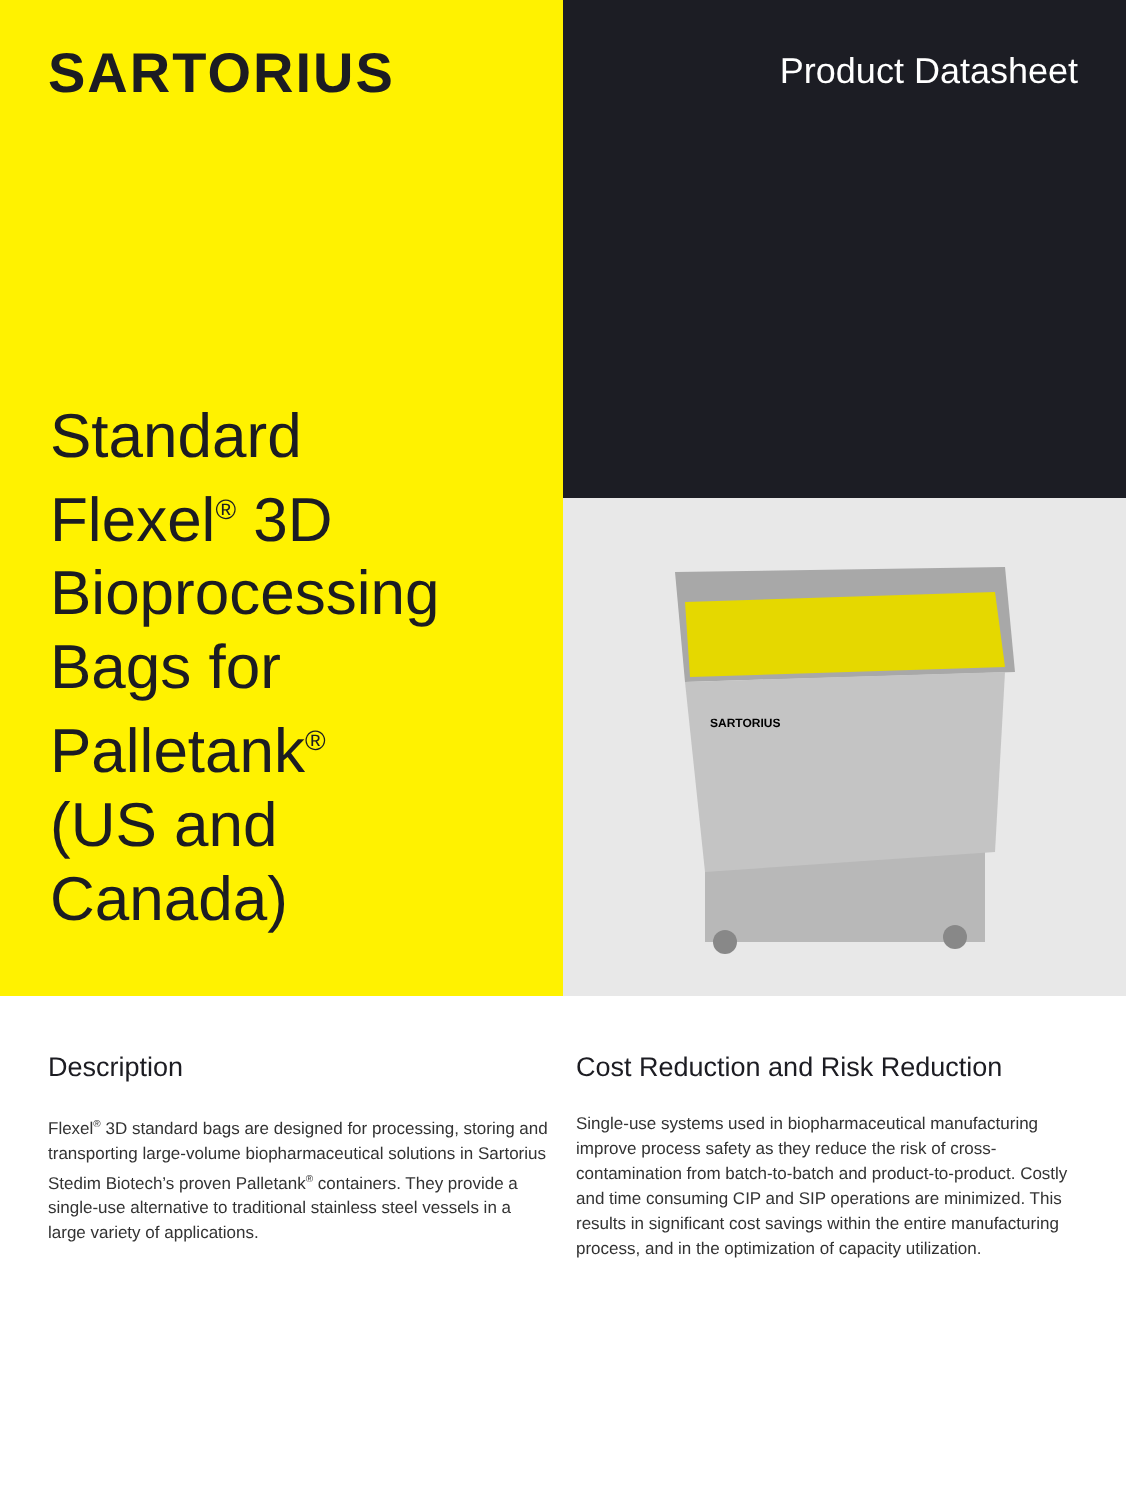SARTORIUS
Standard
Flexel<sup>®</sup> 3D
Bioprocessing
Bags for
Palletank<sup>®</sup>
(US and Canada)
Product Datasheet
SARTORIUS
Description
Flexel<sup>®</sup> 3D standard bags are designed for processing, storing and transporting large-volume biopharmaceutical solutions in Sartorius Stedim Biotech’s proven Palletank<sup>®</sup> containers. They provide a single-use alternative to traditional stainless steel vessels in a large variety of applications.
Cost Reduction and Risk Reduction
Single-use systems used in biopharmaceutical manufacturing improve process safety as they reduce the risk of cross-contamination from batch-to-batch and product-to-product. Costly and time consuming CIP and SIP operations are minimized. This results in significant cost savings within the entire manufacturing process, and in the optimization of capacity utilization.